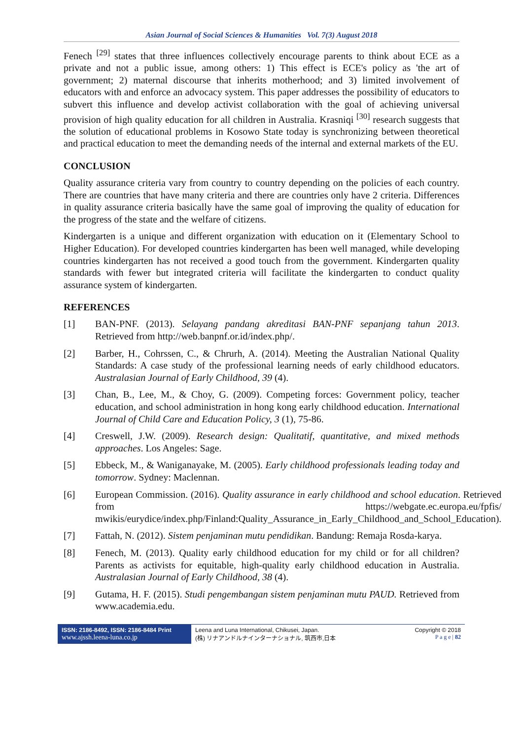Asian Journal of Social Sciences & Humanities Vol. 7(3) August 2018
Fenech <sup>[29]</sup> states that three influences collectively encourage parents to think about ECE as a private and not a public issue, among others: 1) This effect is ECE's policy as 'the art of government; 2) maternal discourse that inherits motherhood; and 3) limited involvement of educators with and enforce an advocacy system. This paper addresses the possibility of educators to subvert this influence and develop activist collaboration with the goal of achieving universal provision of high quality education for all children in Australia. Krasniqi <sup>[30]</sup> research suggests that the solution of educational problems in Kosowo State today is synchronizing between theoretical and practical education to meet the demanding needs of the internal and external markets of the EU.
CONCLUSION
Quality assurance criteria vary from country to country depending on the policies of each country. There are countries that have many criteria and there are countries only have 2 criteria. Differences in quality assurance criteria basically have the same goal of improving the quality of education for the progress of the state and the welfare of citizens.
Kindergarten is a unique and different organization with education on it (Elementary School to Higher Education). For developed countries kindergarten has been well managed, while developing countries kindergarten has not received a good touch from the government. Kindergarten quality standards with fewer but integrated criteria will facilitate the kindergarten to conduct quality assurance system of kindergarten.
REFERENCES
[1] BAN-PNF. (2013). Selayang pandang akreditasi BAN-PNF sepanjang tahun 2013. Retrieved from http://web.banpnf.or.id/index.php/.
[2] Barber, H., Cohrssen, C., & Chrurh, A. (2014). Meeting the Australian National Quality Standards: A case study of the professional learning needs of early childhood educators. Australasian Journal of Early Childhood, 39 (4).
[3] Chan, B., Lee, M., & Choy, G. (2009). Competing forces: Government policy, teacher education, and school administration in hong kong early childhood education. International Journal of Child Care and Education Policy, 3 (1), 75-86.
[4] Creswell, J.W. (2009). Research design: Qualitatif, quantitative, and mixed methods approaches. Los Angeles: Sage.
[5] Ebbeck, M., & Waniganayake, M. (2005). Early childhood professionals leading today and tomorrow. Sydney: Maclennan.
[6] European Commission. (2016). Quality assurance in early childhood and school education. Retrieved from https://webgate.ec.europa.eu/fpfis/ mwikis/eurydice/index.php/Finland:Quality_Assurance_in_Early_Childhood_and_School_Education).
[7] Fattah, N. (2012). Sistem penjaminan mutu pendidikan. Bandung: Remaja Rosda-karya.
[8] Fenech, M. (2013). Quality early childhood education for my child or for all children? Parents as activists for equitable, high-quality early childhood education in Australia. Australasian Journal of Early Childhood, 38 (4).
[9] Gutama, H. F. (2015). Studi pengembangan sistem penjaminan mutu PAUD. Retrieved from www.academia.edu.
ISSN: 2186-8492, ISSN: 2186-8484 Print
www.ajssh.leena-luna.co.jp
Leena and Luna International, Chikusei, Japan.
(株) リナアンドルナインターナショナル, 筑西市,日本
Copyright © 2018
P a g e | 82